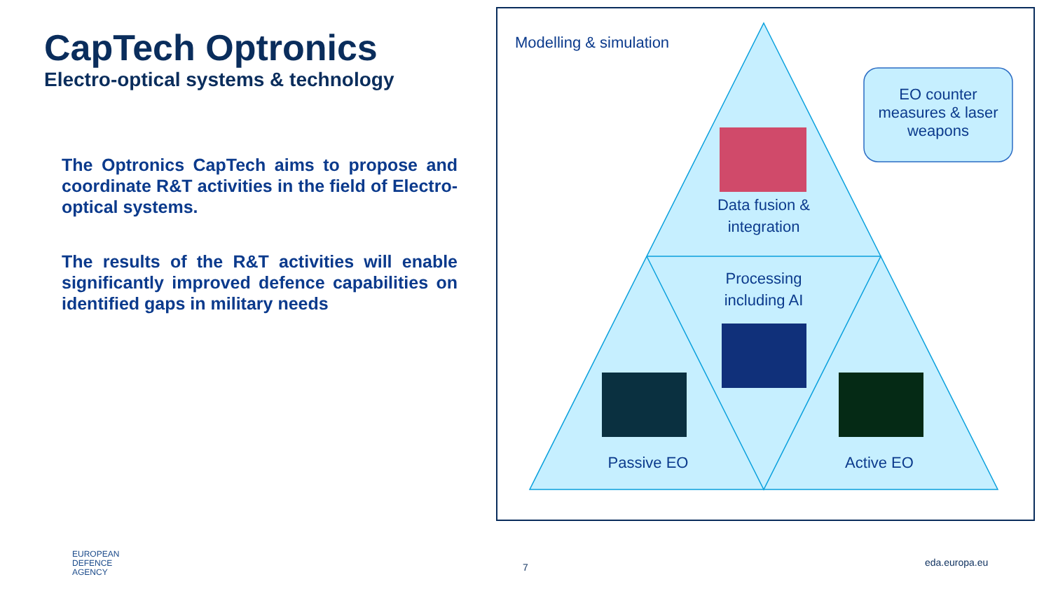CapTech Optronics
Electro-optical systems & technology
The Optronics CapTech aims to propose and coordinate R&T activities in the field of Electro-optical systems.
The results of the R&T activities will enable significantly improved defence capabilities on identified gaps in military needs
Modelling & simulation
EO counter measures & laser weapons
Data fusion & integration
Processing including AI
Passive EO Active EO
EUROPEAN
DEFENCE
AGENCY
7 eda.europa.eu